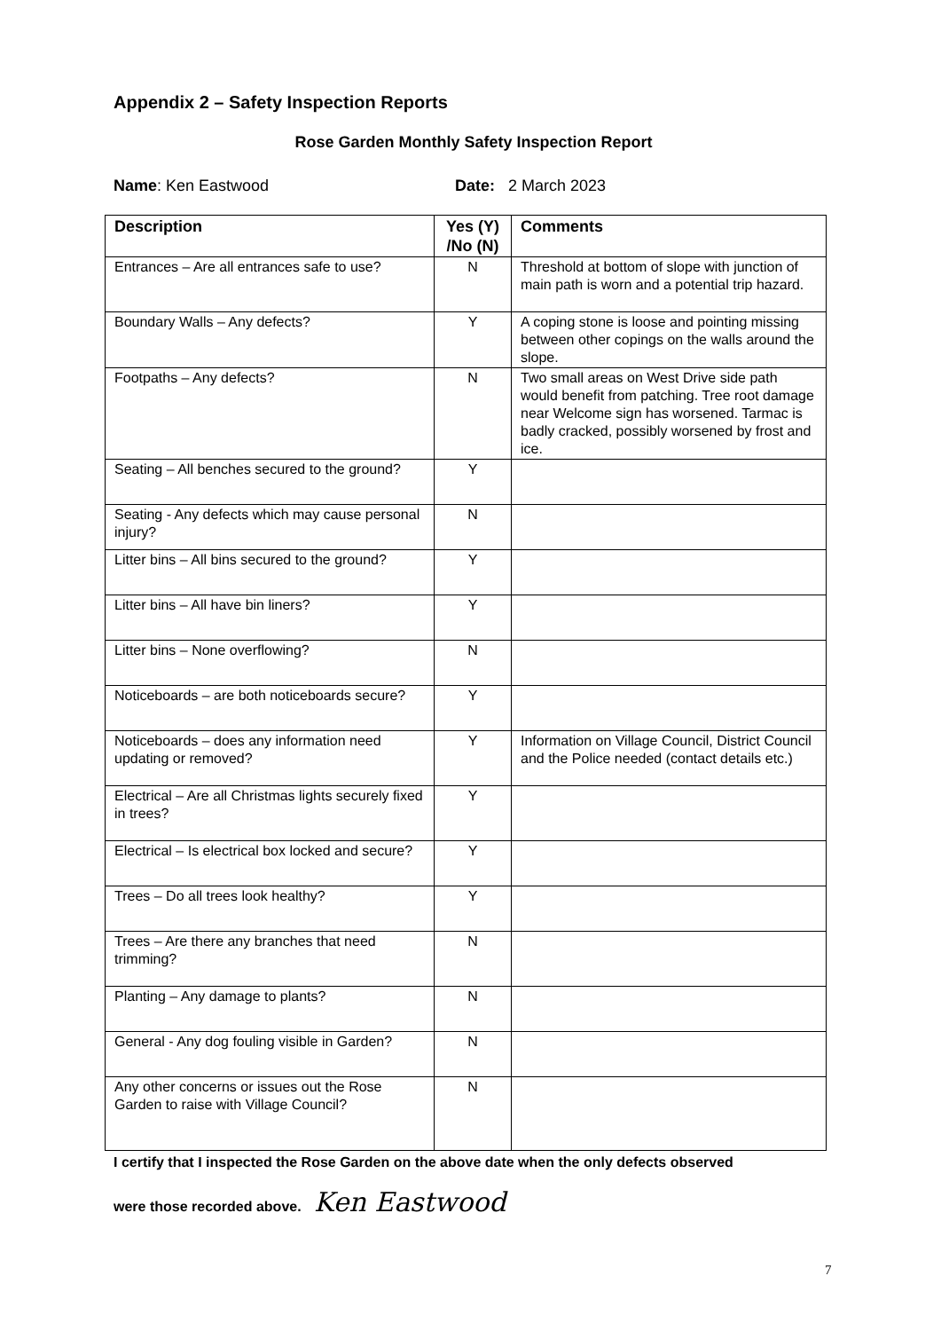Appendix 2 – Safety Inspection Reports
Rose Garden Monthly Safety Inspection Report
Name: Ken Eastwood Date: 2 March 2023
| Description | Yes (Y) /No (N) | Comments |
| --- | --- | --- |
| Entrances – Are all entrances safe to use? | N | Threshold at bottom of slope with junction of main path is worn and a potential trip hazard. |
| Boundary Walls – Any defects? | Y | A coping stone is loose and pointing missing between other copings on the walls around the slope. |
| Footpaths – Any defects? | N | Two small areas on West Drive side path would benefit from patching. Tree root damage near Welcome sign has worsened. Tarmac is badly cracked, possibly worsened by frost and ice. |
| Seating – All benches secured to the ground? | Y | |
| Seating - Any defects which may cause personal injury? | N | |
| Litter bins – All bins secured to the ground? | Y | |
| Litter bins – All have bin liners? | Y | |
| Litter bins – None overflowing? | N | |
| Noticeboards – are both noticeboards secure? | Y | |
| Noticeboards – does any information need updating or removed? | Y | Information on Village Council, District Council and the Police needed (contact details etc.) |
| Electrical – Are all Christmas lights securely fixed in trees? | Y | |
| Electrical – Is electrical box locked and secure? | Y | |
| Trees – Do all trees look healthy? | Y | |
| Trees – Are there any branches that need trimming? | N | |
| Planting – Any damage to plants? | N | |
| General - Any dog fouling visible in Garden? | N | |
| Any other concerns or issues out the Rose Garden to raise with Village Council? | N | |
I certify that I inspected the Rose Garden on the above date when the only defects observed
were those recorded above. Ken Eastwood
7